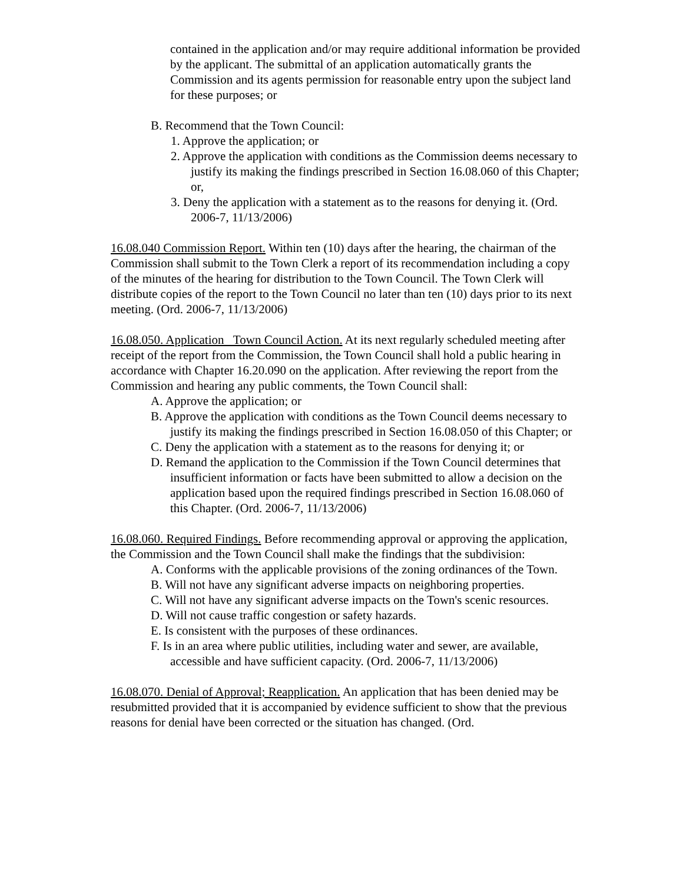contained in the application and/or may require additional information be provided by the applicant. The submittal of an application automatically grants the Commission and its agents permission for reasonable entry upon the subject land for these purposes; or
B. Recommend that the Town Council:
1. Approve the application; or
2. Approve the application with conditions as the Commission deems necessary to justify its making the findings prescribed in Section 16.08.060 of this Chapter; or,
3. Deny the application with a statement as to the reasons for denying it. (Ord. 2006-7, 11/13/2006)
16.08.040 Commission Report. Within ten (10) days after the hearing, the chairman of the Commission shall submit to the Town Clerk a report of its recommendation including a copy of the minutes of the hearing for distribution to the Town Council. The Town Clerk will distribute copies of the report to the Town Council no later than ten (10) days prior to its next meeting. (Ord. 2006-7, 11/13/2006)
16.08.050. Application Town Council Action. At its next regularly scheduled meeting after receipt of the report from the Commission, the Town Council shall hold a public hearing in accordance with Chapter 16.20.090 on the application. After reviewing the report from the Commission and hearing any public comments, the Town Council shall:
A. Approve the application; or
B. Approve the application with conditions as the Town Council deems necessary to justify its making the findings prescribed in Section 16.08.050 of this Chapter; or
C. Deny the application with a statement as to the reasons for denying it; or
D. Remand the application to the Commission if the Town Council determines that insufficient information or facts have been submitted to allow a decision on the application based upon the required findings prescribed in Section 16.08.060 of this Chapter. (Ord. 2006-7, 11/13/2006)
16.08.060. Required Findings. Before recommending approval or approving the application, the Commission and the Town Council shall make the findings that the subdivision:
A. Conforms with the applicable provisions of the zoning ordinances of the Town.
B. Will not have any significant adverse impacts on neighboring properties.
C. Will not have any significant adverse impacts on the Town's scenic resources.
D. Will not cause traffic congestion or safety hazards.
E. Is consistent with the purposes of these ordinances.
F. Is in an area where public utilities, including water and sewer, are available, accessible and have sufficient capacity. (Ord. 2006-7, 11/13/2006)
16.08.070. Denial of Approval; Reapplication. An application that has been denied may be resubmitted provided that it is accompanied by evidence sufficient to show that the previous reasons for denial have been corrected or the situation has changed. (Ord.